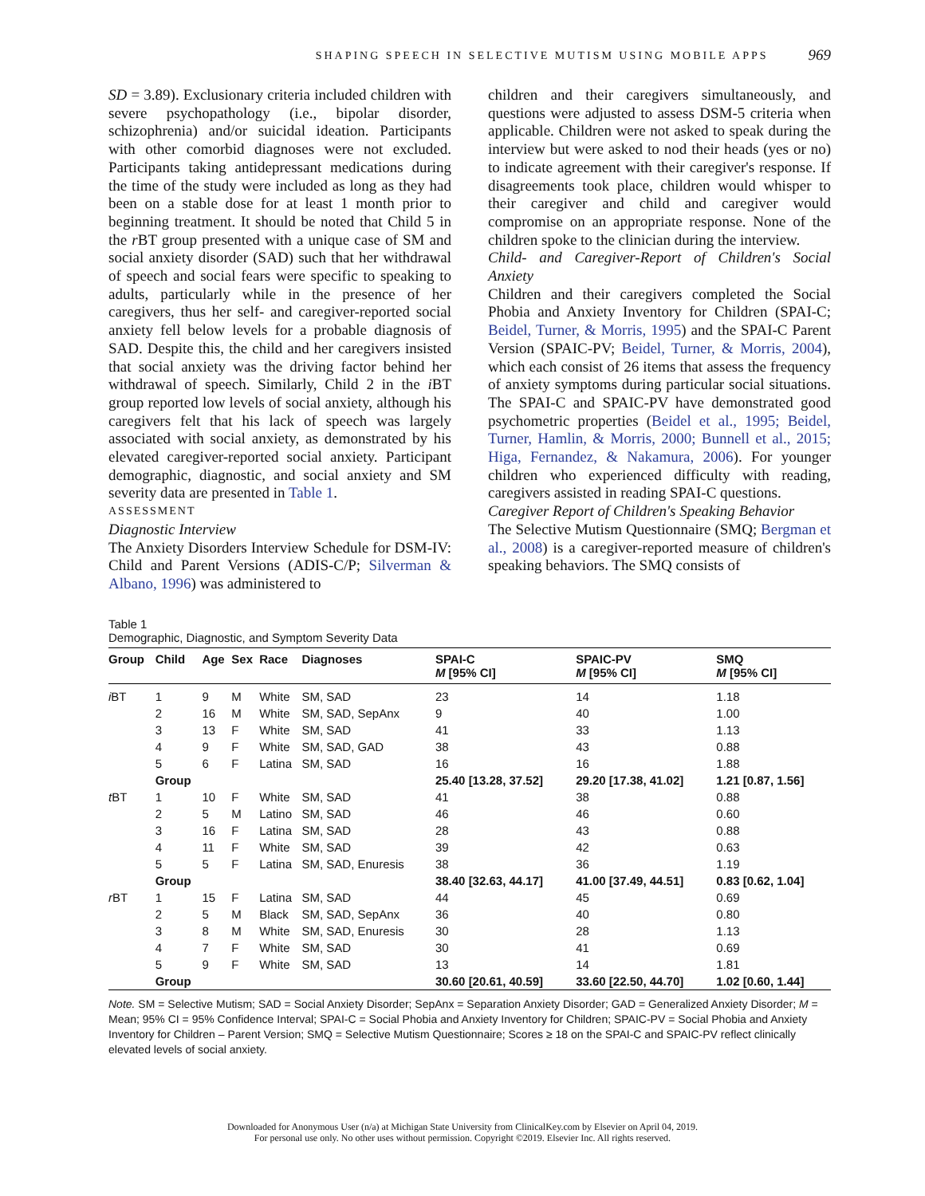SHAPING SPEECH IN SELECTIVE MUTISM USING MOBILE APPS 969
SD = 3.89). Exclusionary criteria included children with severe psychopathology (i.e., bipolar disorder, schizophrenia) and/or suicidal ideation. Participants with other comorbid diagnoses were not excluded. Participants taking antidepressant medications during the time of the study were included as long as they had been on a stable dose for at least 1 month prior to beginning treatment. It should be noted that Child 5 in the r BT group presented with a unique case of SM and social anxiety disorder (SAD) such that her withdrawal of speech and social fears were specific to speaking to adults, particularly while in the presence of her caregivers, thus her self- and caregiver-reported social anxiety fell below levels for a probable diagnosis of SAD. Despite this, the child and her caregivers insisted that social anxiety was the driving factor behind her withdrawal of speech. Similarly, Child 2 in the i BT group reported low levels of social anxiety, although his caregivers felt that his lack of speech was largely associated with social anxiety, as demonstrated by his elevated caregiver-reported social anxiety. Participant demographic, diagnostic, and social anxiety and SM severity data are presented in Table 1.
ASSESSMENT
Diagnostic Interview
The Anxiety Disorders Interview Schedule for DSM-IV: Child and Parent Versions (ADIS-C/P; Silverman & Albano, 1996) was administered to
children and their caregivers simultaneously, and questions were adjusted to assess DSM-5 criteria when applicable. Children were not asked to speak during the interview but were asked to nod their heads (yes or no) to indicate agreement with their caregiver's response. If disagreements took place, children would whisper to their caregiver and child and caregiver would compromise on an appropriate response. None of the children spoke to the clinician during the interview.
Child- and Caregiver-Report of Children's Social Anxiety
Children and their caregivers completed the Social Phobia and Anxiety Inventory for Children (SPAI-C; Beidel, Turner, & Morris, 1995) and the SPAI-C Parent Version (SPAIC-PV; Beidel, Turner, & Morris, 2004), which each consist of 26 items that assess the frequency of anxiety symptoms during particular social situations. The SPAI-C and SPAIC-PV have demonstrated good psychometric properties (Beidel et al., 1995; Beidel, Turner, Hamlin, & Morris, 2000; Bunnell et al., 2015; Higa, Fernandez, & Nakamura, 2006). For younger children who experienced difficulty with reading, caregivers assisted in reading SPAI-C questions.
Caregiver Report of Children's Speaking Behavior
The Selective Mutism Questionnaire (SMQ; Bergman et al., 2008) is a caregiver-reported measure of children's speaking behaviors. The SMQ consists of
Table 1
Demographic, Diagnostic, and Symptom Severity Data
| Group | Child | Age | Sex | Race | Diagnoses | SPAI-C M [95% CI] | SPAIC-PV M [95% CI] | SMQ M [95% CI] |
| --- | --- | --- | --- | --- | --- | --- | --- | --- |
| i BT | 1 | 9 | M | White | SM, SAD | 23 | 14 | 1.18 |
| | 2 | 16 | M | White | SM, SAD, SepAnx | 9 | 40 | 1.00 |
| | 3 | 13 | F | White | SM, SAD | 41 | 33 | 1.13 |
| | 4 | 9 | F | White | SM, SAD, GAD | 38 | 43 | 0.88 |
| | 5 | 6 | F | Latina | SM, SAD | 16 | 16 | 1.88 |
| | Group | | | | | 25.40 [13.28, 37.52] | 29.20 [17.38, 41.02] | 1.21 [0.87, 1.56] |
| t BT | 1 | 10 | F | White | SM, SAD | 41 | 38 | 0.88 |
| | 2 | 5 | M | Latino | SM, SAD | 46 | 46 | 0.60 |
| | 3 | 16 | F | Latina | SM, SAD | 28 | 43 | 0.88 |
| | 4 | 11 | F | White | SM, SAD | 39 | 42 | 0.63 |
| | 5 | 5 | F | Latina | SM, SAD, Enuresis | 38 | 36 | 1.19 |
| | Group | | | | | 38.40 [32.63, 44.17] | 41.00 [37.49, 44.51] | 0.83 [0.62, 1.04] |
| r BT | 1 | 15 | F | Latina | SM, SAD | 44 | 45 | 0.69 |
| | 2 | 5 | M | Black | SM, SAD, SepAnx | 36 | 40 | 0.80 |
| | 3 | 8 | M | White | SM, SAD, Enuresis | 30 | 28 | 1.13 |
| | 4 | 7 | F | White | SM, SAD | 30 | 41 | 0.69 |
| | 5 | 9 | F | White | SM, SAD | 13 | 14 | 1.81 |
| | Group | | | | | 30.60 [20.61, 40.59] | 33.60 [22.50, 44.70] | 1.02 [0.60, 1.44] |
Note. SM = Selective Mutism; SAD = Social Anxiety Disorder; SepAnx = Separation Anxiety Disorder; GAD = Generalized Anxiety Disorder; M = Mean; 95% CI = 95% Confidence Interval; SPAI-C = Social Phobia and Anxiety Inventory for Children; SPAIC-PV = Social Phobia and Anxiety Inventory for Children – Parent Version; SMQ = Selective Mutism Questionnaire; Scores ≥ 18 on the SPAI-C and SPAIC-PV reflect clinically elevated levels of social anxiety.
Downloaded for Anonymous User (n/a) at Michigan State University from ClinicalKey.com by Elsevier on April 04, 2019.
For personal use only. No other uses without permission. Copyright ©2019. Elsevier Inc. All rights reserved.